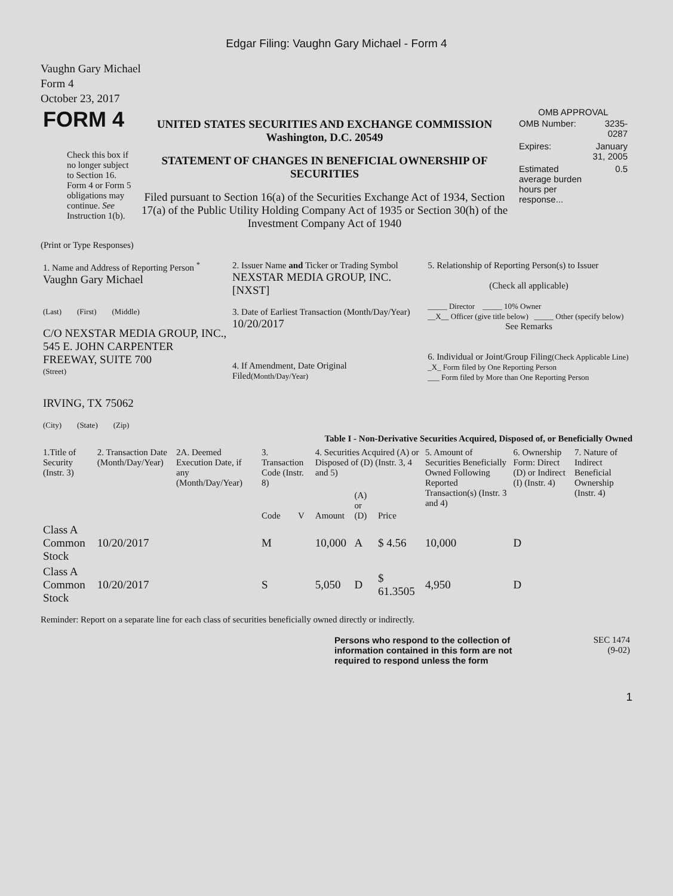Edgar Filing: Vaughn Gary Michael - Form 4
Vaughn Gary Michael
Form 4
October 23, 2017
| FORM 4 Check this box if no longer subject to Section 16. Form 4 or Form 5 obligations may continue. See Instruction 1(b). | UNITED STATES SECURITIES AND EXCHANGE COMMISSION Washington, D.C. 20549 STATEMENT OF CHANGES IN BENEFICIAL OWNERSHIP OF SECURITIES Filed pursuant to Section 16(a) of the Securities Exchange Act of 1934, Section 17(a) of the Public Utility Holding Company Act of 1935 or Section 30(h) of the Investment Company Act of 1940 | OMB APPROVAL / OMB Number: / 3235-0287 / / Expires: / January 31, 2005 / / Estimated average burden hours per response... / 0.5 / |
(Print or Type Responses)
| 1. Name and Address of Reporting Person <sup>*</sup> Vaughn Gary Michael (Last) (First) (Middle) C/O NEXSTAR MEDIA GROUP, INC., 545 E. JOHN CARPENTER FREEWAY, SUITE 700 (Street) IRVING, TX 75062 (City) (State) (Zip) | 2. Issuer Name and Ticker or Trading Symbol NEXSTAR MEDIA GROUP, INC. [NXST] 3. Date of Earliest Transaction (Month/Day/Year) 10/20/2017 4. If Amendment, Date Original Filed (Month/Day/Year) | 5. Relationship of Reporting Person(s) to Issuer (Check all applicable) _____ Director _____ 10% Owner __X__ Officer (give title below) _____ Other (specify below) See Remarks 6. Individual or Joint/Group Filing (Check Applicable Line) _X_ Form filed by One Reporting Person ___ Form filed by More than One Reporting Person |
Table I - Non-Derivative Securities Acquired, Disposed of, or Beneficially Owned
| 1.Title of Security (Instr. 3) | 2. Transaction Date (Month/Day/Year) | 2A. Deemed Execution Date, if any (Month/Day/Year) | 3. Transaction Code (Instr. 8) | | 4. Securities Acquired (A) or Disposed of (D) (Instr. 3, 4 and 5) | | | 5. Amount of Securities Beneficially Owned Following Reported Transaction(s) (Instr. 3 and 4) | 6. Ownership Form: Direct (D) or Indirect (I) (Instr. 4) | 7. Nature of Indirect Beneficial Ownership (Instr. 4) |
| --- | --- | --- | --- | --- | --- | --- | --- | --- | --- | --- |
| | | | Code | V | Amount | (A) or (D) | Price | | | |
| Class A Common Stock | 10/20/2017 | | M | | 10,000 | A | $ 4.56 | 10,000 | D | |
| Class A Common Stock | 10/20/2017 | | S | | 5,050 | D | $ 61.3505 | 4,950 | D | |
Reminder: Report on a separate line for each class of securities beneficially owned directly or indirectly.
| | Persons who respond to the collection of information contained in this form are not required to respond unless the form | SEC 1474 (9-02) |
1